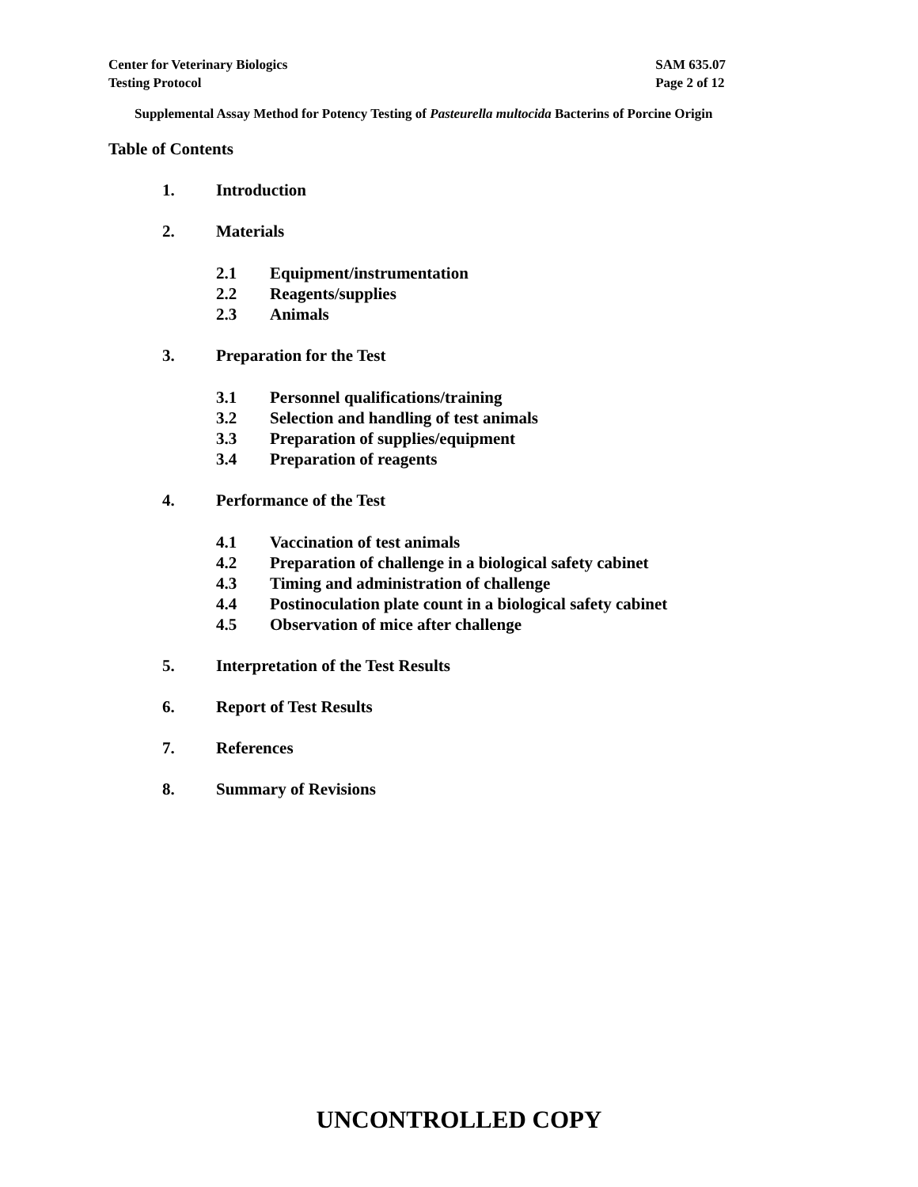Center for Veterinary Biologics
Testing Protocol
SAM 635.07
Page 2 of 12
Supplemental Assay Method for Potency Testing of Pasteurella multocida Bacterins of Porcine Origin
Table of Contents
1. Introduction
2. Materials
2.1 Equipment/instrumentation
2.2 Reagents/supplies
2.3 Animals
3. Preparation for the Test
3.1 Personnel qualifications/training
3.2 Selection and handling of test animals
3.3 Preparation of supplies/equipment
3.4 Preparation of reagents
4. Performance of the Test
4.1 Vaccination of test animals
4.2 Preparation of challenge in a biological safety cabinet
4.3 Timing and administration of challenge
4.4 Postinoculation plate count in a biological safety cabinet
4.5 Observation of mice after challenge
5. Interpretation of the Test Results
6. Report of Test Results
7. References
8. Summary of Revisions
UNCONTROLLED COPY